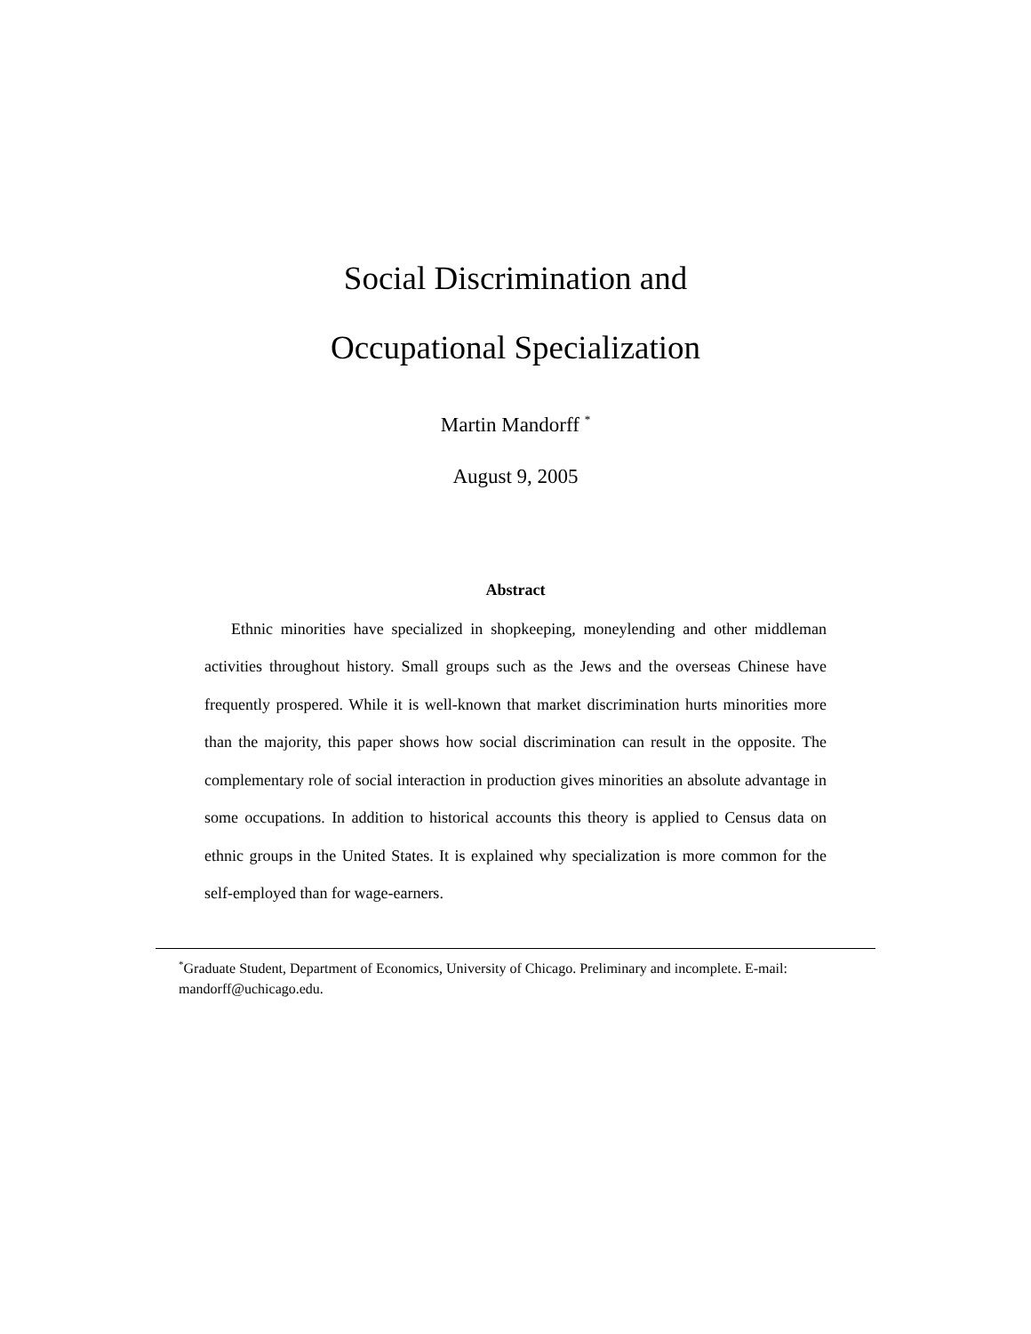Social Discrimination and
Occupational Specialization
Martin Mandorff <sup>*</sup>
August 9, 2005
Abstract
Ethnic minorities have specialized in shopkeeping, moneylending and other middleman activities throughout history. Small groups such as the Jews and the overseas Chinese have frequently prospered. While it is well-known that market discrimination hurts minorities more than the majority, this paper shows how social discrimination can result in the opposite. The complementary role of social interaction in production gives minorities an absolute advantage in some occupations. In addition to historical accounts this theory is applied to Census data on ethnic groups in the United States. It is explained why specialization is more common for the self-employed than for wage-earners.
<sup>*</sup> Graduate Student, Department of Economics, University of Chicago. Preliminary and incomplete. E-mail: mandorff@uchicago.edu.